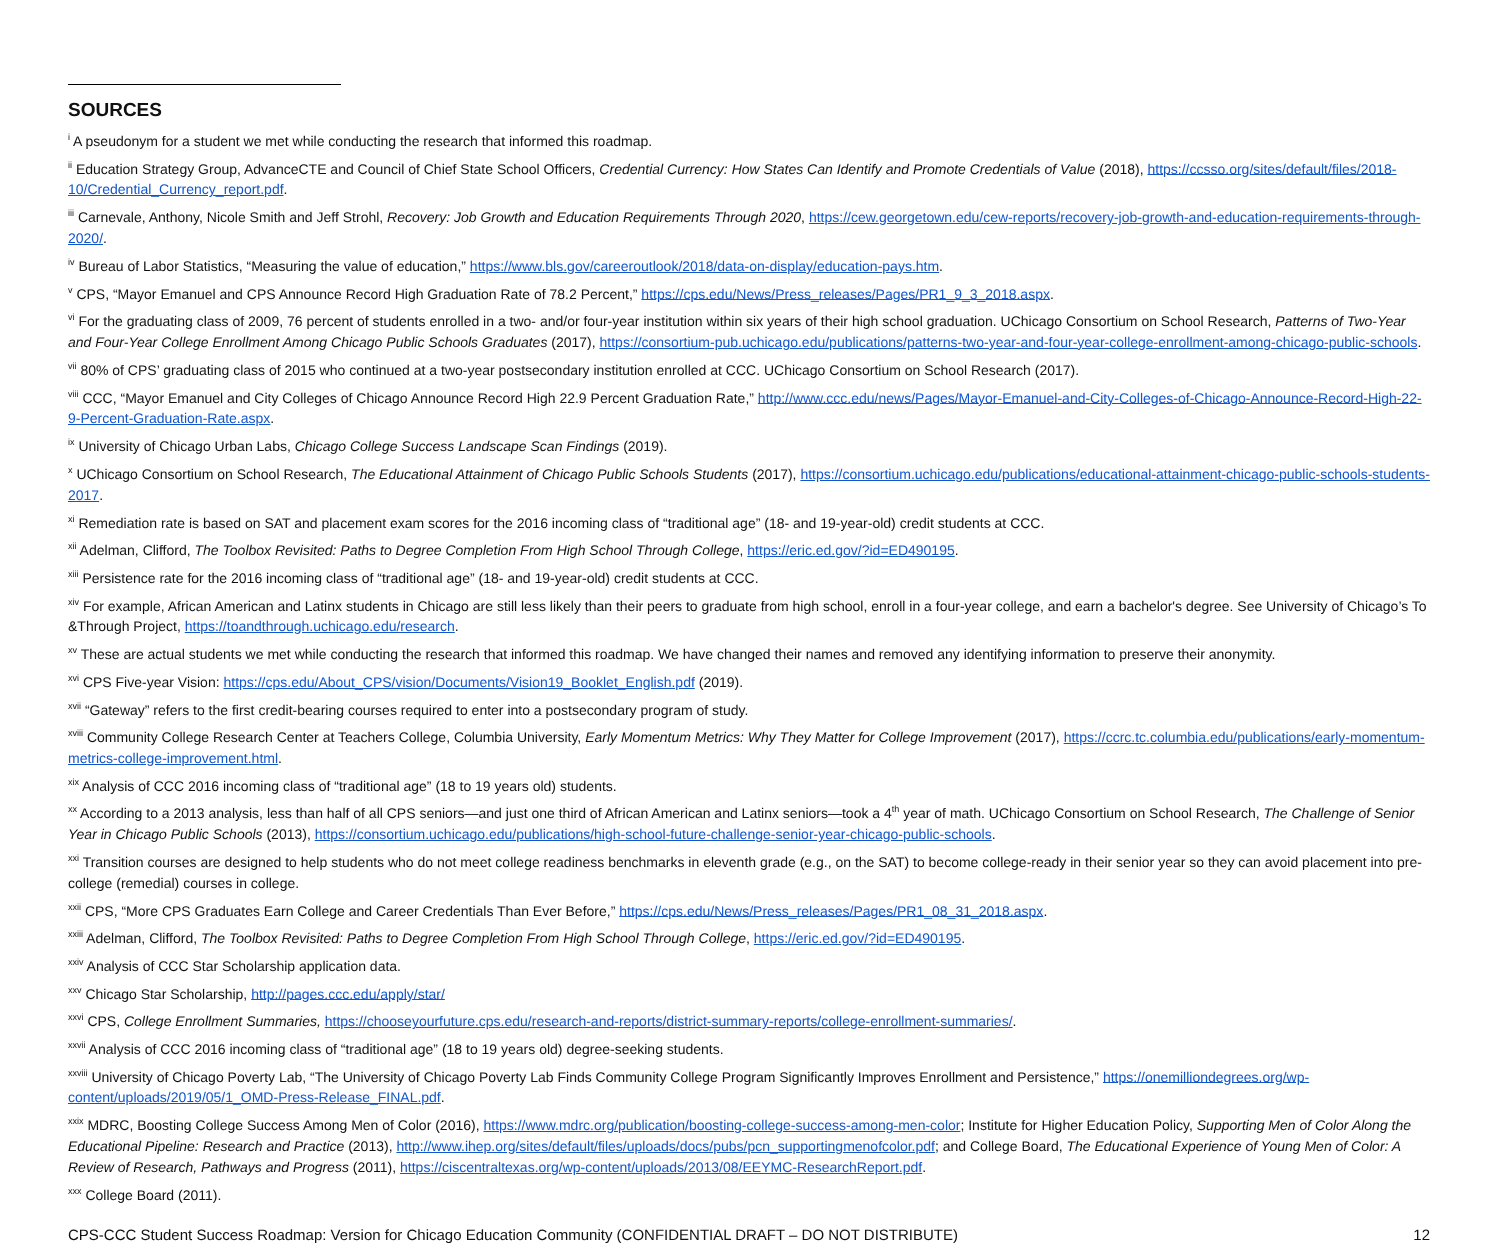SOURCES
<sup>i</sup> A pseudonym for a student we met while conducting the research that informed this roadmap.
<sup>ii</sup> Education Strategy Group, AdvanceCTE and Council of Chief State School Officers, Credential Currency: How States Can Identify and Promote Credentials of Value (2018), https://ccsso.org/sites/default/files/2018-10/Credential_Currency_report.pdf.
<sup>iii</sup> Carnevale, Anthony, Nicole Smith and Jeff Strohl, Recovery: Job Growth and Education Requirements Through 2020, https://cew.georgetown.edu/cew-reports/recovery-job-growth-and-education-requirements-through-2020/.
<sup>iv</sup> Bureau of Labor Statistics, “Measuring the value of education,” https://www.bls.gov/careeroutlook/2018/data-on-display/education-pays.htm.
<sup>v</sup> CPS, “Mayor Emanuel and CPS Announce Record High Graduation Rate of 78.2 Percent,” https://cps.edu/News/Press_releases/Pages/PR1_9_3_2018.aspx.
<sup>vi</sup> For the graduating class of 2009, 76 percent of students enrolled in a two- and/or four-year institution within six years of their high school graduation. UChicago Consortium on School Research, Patterns of Two-Year and Four-Year College Enrollment Among Chicago Public Schools Graduates (2017), https://consortium-pub.uchicago.edu/publications/patterns-two-year-and-four-year-college-enrollment-among-chicago-public-schools.
<sup>vii</sup> 80% of CPS’ graduating class of 2015 who continued at a two-year postsecondary institution enrolled at CCC. UChicago Consortium on School Research (2017).
<sup>viii</sup> CCC, “Mayor Emanuel and City Colleges of Chicago Announce Record High 22.9 Percent Graduation Rate,” http://www.ccc.edu/news/Pages/Mayor-Emanuel-and-City-Colleges-of-Chicago-Announce-Record-High-22-9-Percent-Graduation-Rate.aspx.
<sup>ix</sup> University of Chicago Urban Labs, Chicago College Success Landscape Scan Findings (2019).
<sup>x</sup> UChicago Consortium on School Research, The Educational Attainment of Chicago Public Schools Students (2017), https://consortium.uchicago.edu/publications/educational-attainment-chicago-public-schools-students-2017.
<sup>xi</sup> Remediation rate is based on SAT and placement exam scores for the 2016 incoming class of “traditional age” (18- and 19-year-old) credit students at CCC.
<sup>xii</sup> Adelman, Clifford, The Toolbox Revisited: Paths to Degree Completion From High School Through College, https://eric.ed.gov/?id=ED490195.
<sup>xiii</sup> Persistence rate for the 2016 incoming class of “traditional age” (18- and 19-year-old) credit students at CCC.
<sup>xiv</sup> For example, African American and Latinx students in Chicago are still less likely than their peers to graduate from high school, enroll in a four-year college, and earn a bachelor's degree. See University of Chicago’s To &Through Project, https://toandthrough.uchicago.edu/research.
<sup>xv</sup> These are actual students we met while conducting the research that informed this roadmap. We have changed their names and removed any identifying information to preserve their anonymity.
<sup>xvi</sup> CPS Five-year Vision: https://cps.edu/About_CPS/vision/Documents/Vision19_Booklet_English.pdf (2019).
<sup>xvii</sup> “Gateway” refers to the first credit-bearing courses required to enter into a postsecondary program of study.
<sup>xviii</sup> Community College Research Center at Teachers College, Columbia University, Early Momentum Metrics: Why They Matter for College Improvement (2017), https://ccrc.tc.columbia.edu/publications/early-momentum-metrics-college-improvement.html.
<sup>xix</sup> Analysis of CCC 2016 incoming class of “traditional age” (18 to 19 years old) students.
<sup>xx</sup> According to a 2013 analysis, less than half of all CPS seniors—and just one third of African American and Latinx seniors—took a 4<sup>th</sup> year of math. UChicago Consortium on School Research, The Challenge of Senior Year in Chicago Public Schools (2013), https://consortium.uchicago.edu/publications/high-school-future-challenge-senior-year-chicago-public-schools.
<sup>xxi</sup> Transition courses are designed to help students who do not meet college readiness benchmarks in eleventh grade (e.g., on the SAT) to become college-ready in their senior year so they can avoid placement into pre-college (remedial) courses in college.
<sup>xxii</sup> CPS, “More CPS Graduates Earn College and Career Credentials Than Ever Before,” https://cps.edu/News/Press_releases/Pages/PR1_08_31_2018.aspx.
<sup>xxiii</sup> Adelman, Clifford, The Toolbox Revisited: Paths to Degree Completion From High School Through College, https://eric.ed.gov/?id=ED490195.
<sup>xxiv</sup> Analysis of CCC Star Scholarship application data.
<sup>xxv</sup> Chicago Star Scholarship, http://pages.ccc.edu/apply/star/
<sup>xxvi</sup> CPS, College Enrollment Summaries, https://chooseyourfuture.cps.edu/research-and-reports/district-summary-reports/college-enrollment-summaries/.
<sup>xxvii</sup> Analysis of CCC 2016 incoming class of “traditional age” (18 to 19 years old) degree-seeking students.
<sup>xxviii</sup> University of Chicago Poverty Lab, “The University of Chicago Poverty Lab Finds Community College Program Significantly Improves Enrollment and Persistence,” https://onemilliondegrees.org/wp-content/uploads/2019/05/1_OMD-Press-Release_FINAL.pdf.
<sup>xxix</sup> MDRC, Boosting College Success Among Men of Color (2016), https://www.mdrc.org/publication/boosting-college-success-among-men-color; Institute for Higher Education Policy, Supporting Men of Color Along the Educational Pipeline: Research and Practice (2013), http://www.ihep.org/sites/default/files/uploads/docs/pubs/pcn_supportingmenofcolor.pdf; and College Board, The Educational Experience of Young Men of Color: A Review of Research, Pathways and Progress (2011), https://ciscentraltexas.org/wp-content/uploads/2013/08/EEYMC-ResearchReport.pdf.
<sup>xxx</sup> College Board (2011).
CPS-CCC Student Success Roadmap: Version for Chicago Education Community (CONFIDENTIAL DRAFT – DO NOT DISTRIBUTE) 12